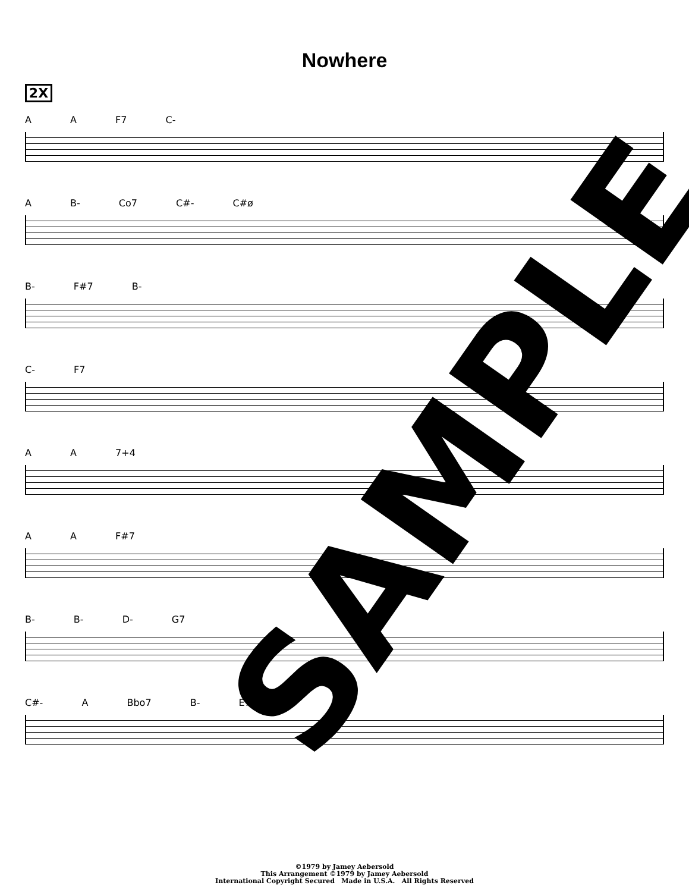Nowhere
2X
A A F7 C-
A B- Co7 C#- C#ø
B- F#7 B-
C- F7
A A 7+4
A A F#7
B- B- D- G7
C#- A Bbo7 B- E7b9
©1979 by Jamey Aebersold
This Arrangement ©1979 by Jamey Aebersold
International Copyright Secured Made in U.S.A. All Rights Reserved
SAMPLE